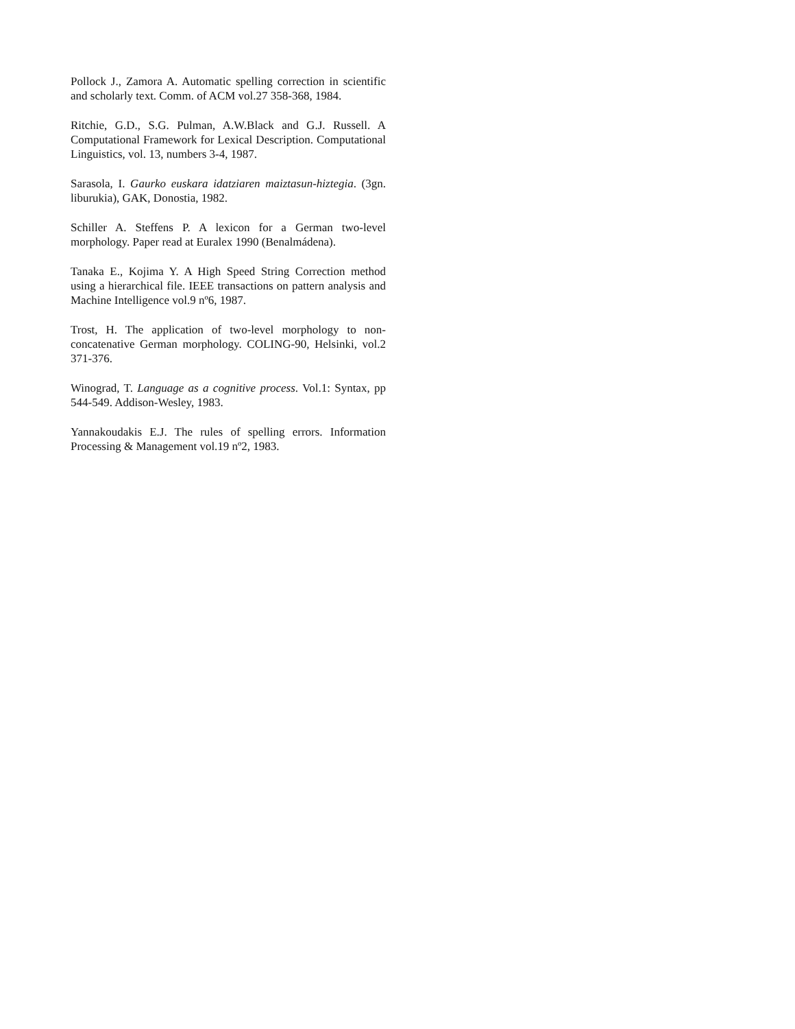Pollock J., Zamora A. Automatic spelling correction in scientific and scholarly text. Comm. of ACM vol.27 358-368, 1984.
Ritchie, G.D., S.G. Pulman, A.W.Black and G.J. Russell. A Computational Framework for Lexical Description. Computational Linguistics, vol. 13, numbers 3-4, 1987.
Sarasola, I. Gaurko euskara idatziaren maiztasun-hiztegia. (3gn. liburukia), GAK, Donostia, 1982.
Schiller A. Steffens P. A lexicon for a German two-level morphology. Paper read at Euralex 1990 (Benalmádena).
Tanaka E., Kojima Y. A High Speed String Correction method using a hierarchical file. IEEE transactions on pattern analysis and Machine Intelligence vol.9 nº6, 1987.
Trost, H. The application of two-level morphology to non-concatenative German morphology. COLING-90, Helsinki, vol.2 371-376.
Winograd, T. Language as a cognitive process. Vol.1: Syntax, pp 544-549. Addison-Wesley, 1983.
Yannakoudakis E.J. The rules of spelling errors. Information Processing & Management vol.19 nº2, 1983.